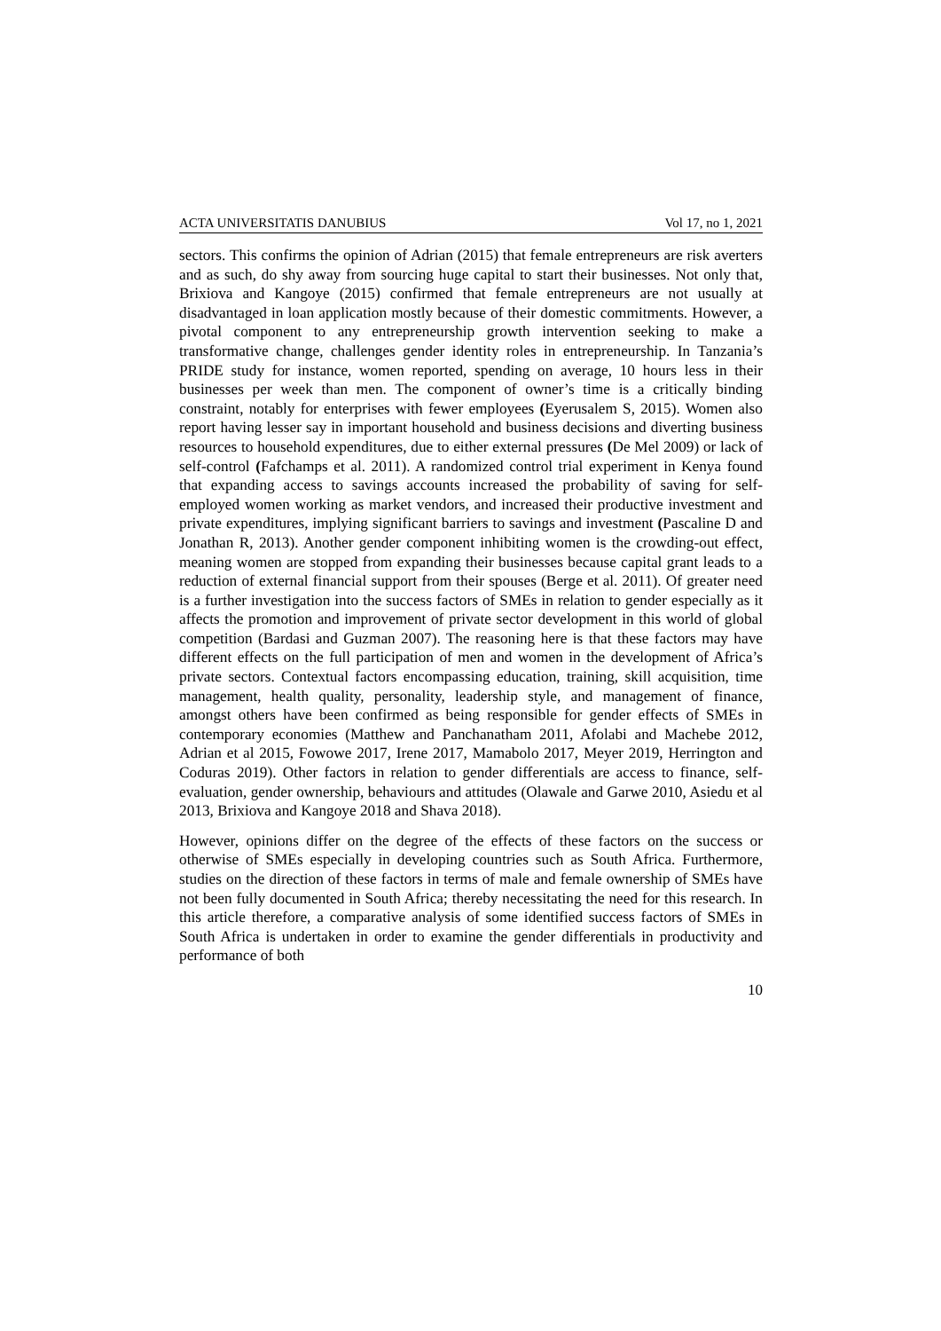ACTA UNIVERSITATIS DANUBIUS Vol 17, no 1, 2021
sectors. This confirms the opinion of Adrian (2015) that female entrepreneurs are risk averters and as such, do shy away from sourcing huge capital to start their businesses. Not only that, Brixiova and Kangoye (2015) confirmed that female entrepreneurs are not usually at disadvantaged in loan application mostly because of their domestic commitments. However, a pivotal component to any entrepreneurship growth intervention seeking to make a transformative change, challenges gender identity roles in entrepreneurship. In Tanzania’s PRIDE study for instance, women reported, spending on average, 10 hours less in their businesses per week than men. The component of owner’s time is a critically binding constraint, notably for enterprises with fewer employees (Eyerusalem S, 2015). Women also report having lesser say in important household and business decisions and diverting business resources to household expenditures, due to either external pressures (De Mel 2009) or lack of self-control (Fafchamps et al. 2011). A randomized control trial experiment in Kenya found that expanding access to savings accounts increased the probability of saving for self-employed women working as market vendors, and increased their productive investment and private expenditures, implying significant barriers to savings and investment (Pascaline D and Jonathan R, 2013). Another gender component inhibiting women is the crowding-out effect, meaning women are stopped from expanding their businesses because capital grant leads to a reduction of external financial support from their spouses (Berge et al. 2011). Of greater need is a further investigation into the success factors of SMEs in relation to gender especially as it affects the promotion and improvement of private sector development in this world of global competition (Bardasi and Guzman 2007). The reasoning here is that these factors may have different effects on the full participation of men and women in the development of Africa’s private sectors. Contextual factors encompassing education, training, skill acquisition, time management, health quality, personality, leadership style, and management of finance, amongst others have been confirmed as being responsible for gender effects of SMEs in contemporary economies (Matthew and Panchanatham 2011, Afolabi and Machebe 2012, Adrian et al 2015, Fowowe 2017, Irene 2017, Mamabolo 2017, Meyer 2019, Herrington and Coduras 2019). Other factors in relation to gender differentials are access to finance, self-evaluation, gender ownership, behaviours and attitudes (Olawale and Garwe 2010, Asiedu et al 2013, Brixiova and Kangoye 2018 and Shava 2018).
However, opinions differ on the degree of the effects of these factors on the success or otherwise of SMEs especially in developing countries such as South Africa. Furthermore, studies on the direction of these factors in terms of male and female ownership of SMEs have not been fully documented in South Africa; thereby necessitating the need for this research. In this article therefore, a comparative analysis of some identified success factors of SMEs in South Africa is undertaken in order to examine the gender differentials in productivity and performance of both
10